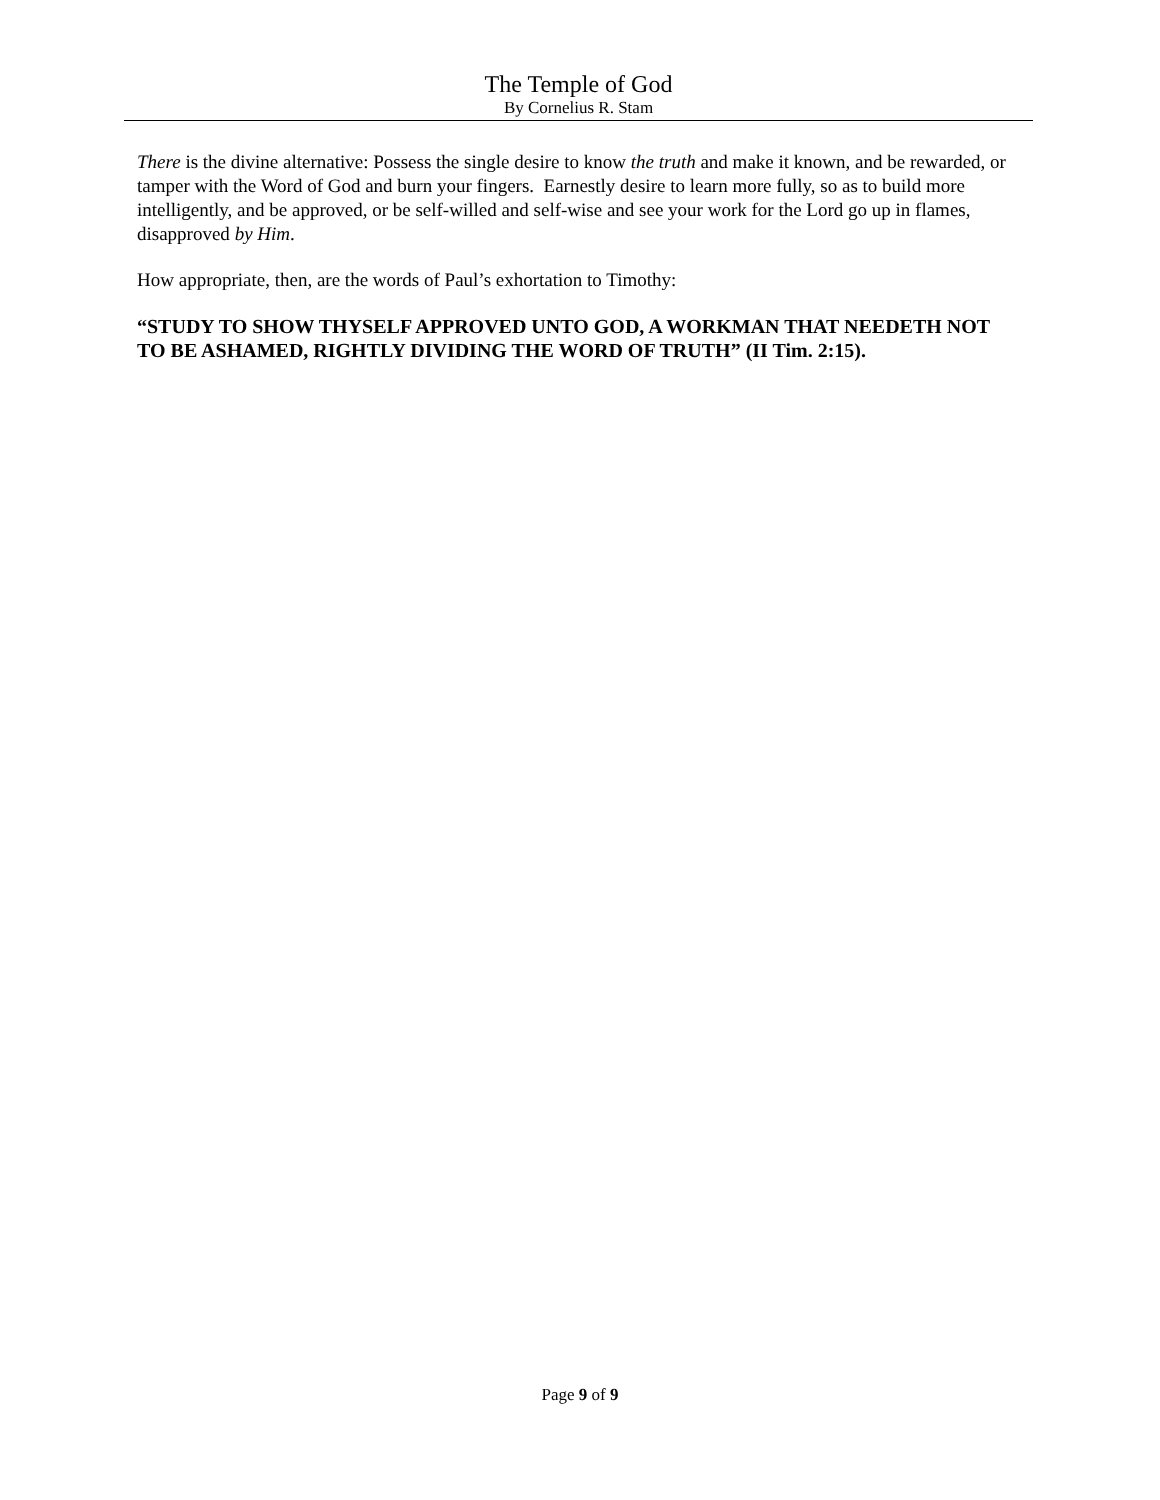The Temple of God
By Cornelius R. Stam
There is the divine alternative: Possess the single desire to know the truth and make it known, and be rewarded, or tamper with the Word of God and burn your fingers. Earnestly desire to learn more fully, so as to build more intelligently, and be approved, or be self-willed and self-wise and see your work for the Lord go up in flames, disapproved by Him.
How appropriate, then, are the words of Paul’s exhortation to Timothy:
“STUDY TO SHOW THYSELF APPROVED UNTO GOD, A WORKMAN THAT NEEDETH NOT TO BE ASHAMED, RIGHTLY DIVIDING THE WORD OF TRUTH” (II Tim. 2:15).
Page 9 of 9